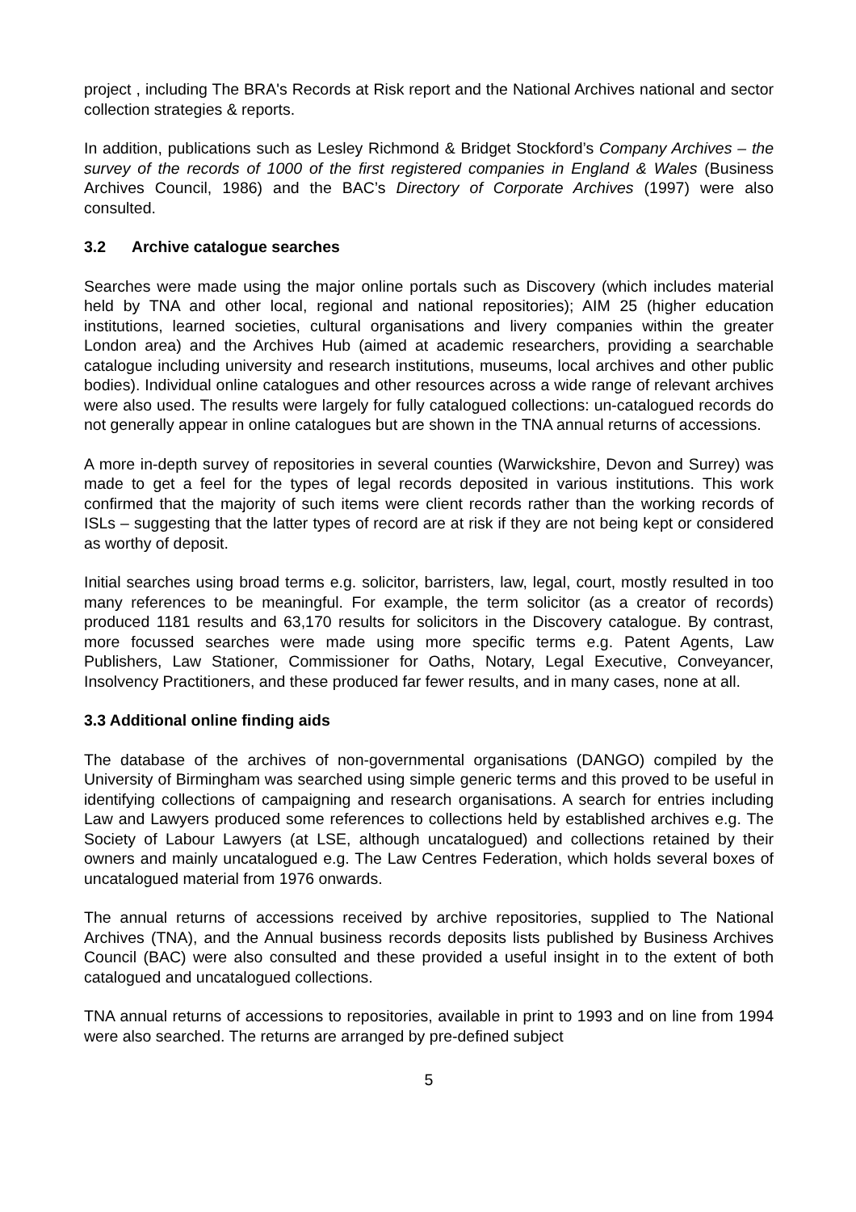project , including The BRA's Records at Risk report and the National Archives national and sector collection strategies & reports.
In addition, publications such as Lesley Richmond & Bridget Stockford’s Company Archives – the survey of the records of 1000 of the first registered companies in England & Wales (Business Archives Council, 1986) and the BAC’s Directory of Corporate Archives (1997) were also consulted.
3.2 Archive catalogue searches
Searches were made using the major online portals such as Discovery (which includes material held by TNA and other local, regional and national repositories); AIM 25 (higher education institutions, learned societies, cultural organisations and livery companies within the greater London area) and the Archives Hub (aimed at academic researchers, providing a searchable catalogue including university and research institutions, museums, local archives and other public bodies). Individual online catalogues and other resources across a wide range of relevant archives were also used. The results were largely for fully catalogued collections: un-catalogued records do not generally appear in online catalogues but are shown in the TNA annual returns of accessions.
A more in-depth survey of repositories in several counties (Warwickshire, Devon and Surrey) was made to get a feel for the types of legal records deposited in various institutions. This work confirmed that the majority of such items were client records rather than the working records of ISLs – suggesting that the latter types of record are at risk if they are not being kept or considered as worthy of deposit.
Initial searches using broad terms e.g. solicitor, barristers, law, legal, court, mostly resulted in too many references to be meaningful. For example, the term solicitor (as a creator of records) produced 1181 results and 63,170 results for solicitors in the Discovery catalogue. By contrast, more focussed searches were made using more specific terms e.g. Patent Agents, Law Publishers, Law Stationer, Commissioner for Oaths, Notary, Legal Executive, Conveyancer, Insolvency Practitioners, and these produced far fewer results, and in many cases, none at all.
3.3 Additional online finding aids
The database of the archives of non-governmental organisations (DANGO) compiled by the University of Birmingham was searched using simple generic terms and this proved to be useful in identifying collections of campaigning and research organisations. A search for entries including Law and Lawyers produced some references to collections held by established archives e.g. The Society of Labour Lawyers (at LSE, although uncatalogued) and collections retained by their owners and mainly uncatalogued e.g. The Law Centres Federation, which holds several boxes of uncatalogued material from 1976 onwards.
The annual returns of accessions received by archive repositories, supplied to The National Archives (TNA), and the Annual business records deposits lists published by Business Archives Council (BAC) were also consulted and these provided a useful insight in to the extent of both catalogued and uncatalogued collections.
TNA annual returns of accessions to repositories, available in print to 1993 and on line from 1994 were also searched. The returns are arranged by pre-defined subject
5